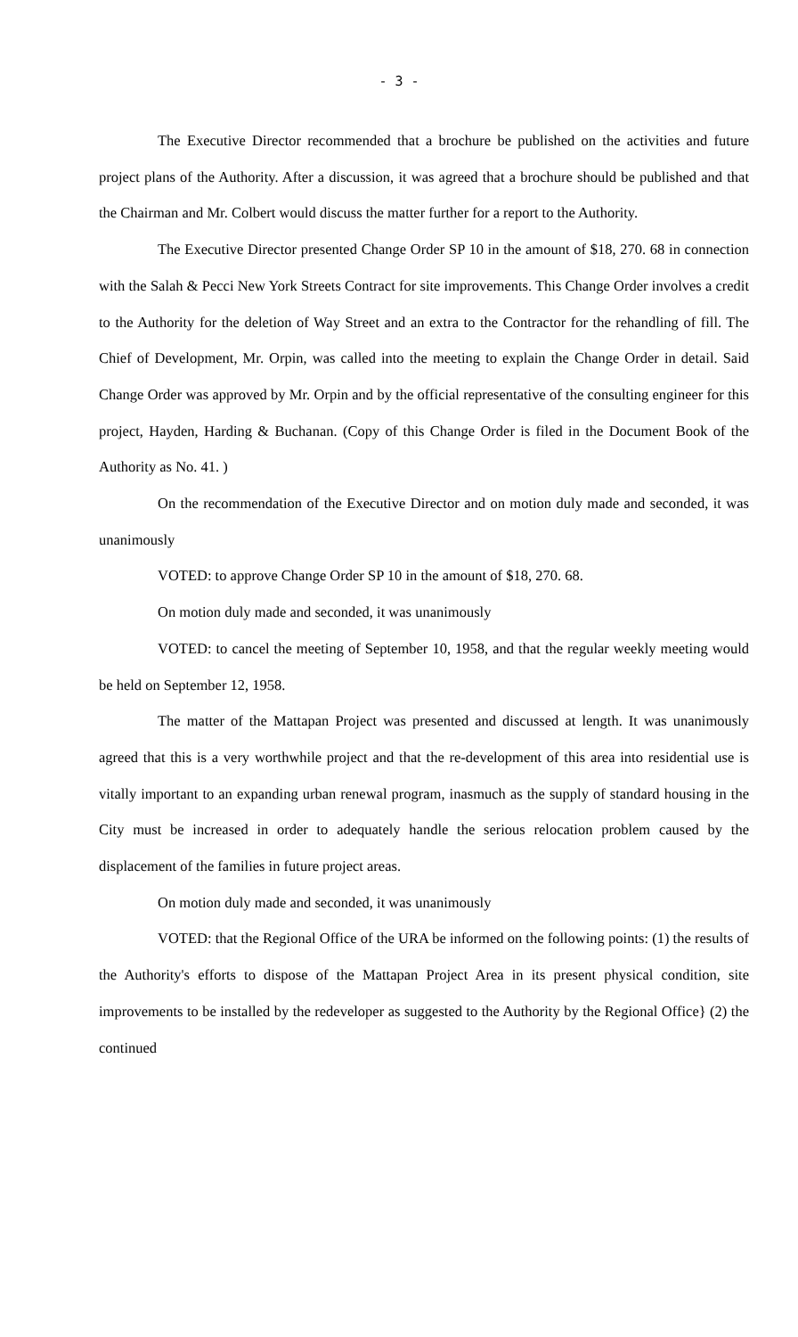- 3 -
The Executive Director recommended that a brochure be published on the activities and future project plans of the Authority. After a discussion, it was agreed that a brochure should be published and that the Chairman and Mr. Colbert would discuss the matter further for a report to the Authority.
The Executive Director presented Change Order SP 10 in the amount of $18, 270. 68 in connection with the Salah & Pecci New York Streets Contract for site improvements. This Change Order involves a credit to the Authority for the deletion of Way Street and an extra to the Contractor for the rehandling of fill. The Chief of Development, Mr. Orpin, was called into the meeting to explain the Change Order in detail. Said Change Order was approved by Mr. Orpin and by the official representative of the consulting engineer for this project, Hayden, Harding & Buchanan. (Copy of this Change Order is filed in the Document Book of the Authority as No. 41. )
On the recommendation of the Executive Director and on motion duly made and seconded, it was unanimously
VOTED: to approve Change Order SP 10 in the amount of $18, 270. 68.
On motion duly made and seconded, it was unanimously
VOTED: to cancel the meeting of September 10, 1958, and that the regular weekly meeting would be held on September 12, 1958.
The matter of the Mattapan Project was presented and discussed at length. It was unanimously agreed that this is a very worthwhile project and that the re-development of this area into residential use is vitally important to an expanding urban renewal program, inasmuch as the supply of standard housing in the City must be increased in order to adequately handle the serious relocation problem caused by the displacement of the families in future project areas.
On motion duly made and seconded, it was unanimously
VOTED: that the Regional Office of the URA be informed on the following points: (1) the results of the Authority's efforts to dispose of the Mattapan Project Area in its present physical condition, site improvements to be installed by the redeveloper as suggested to the Authority by the Regional Office} (2) the continued